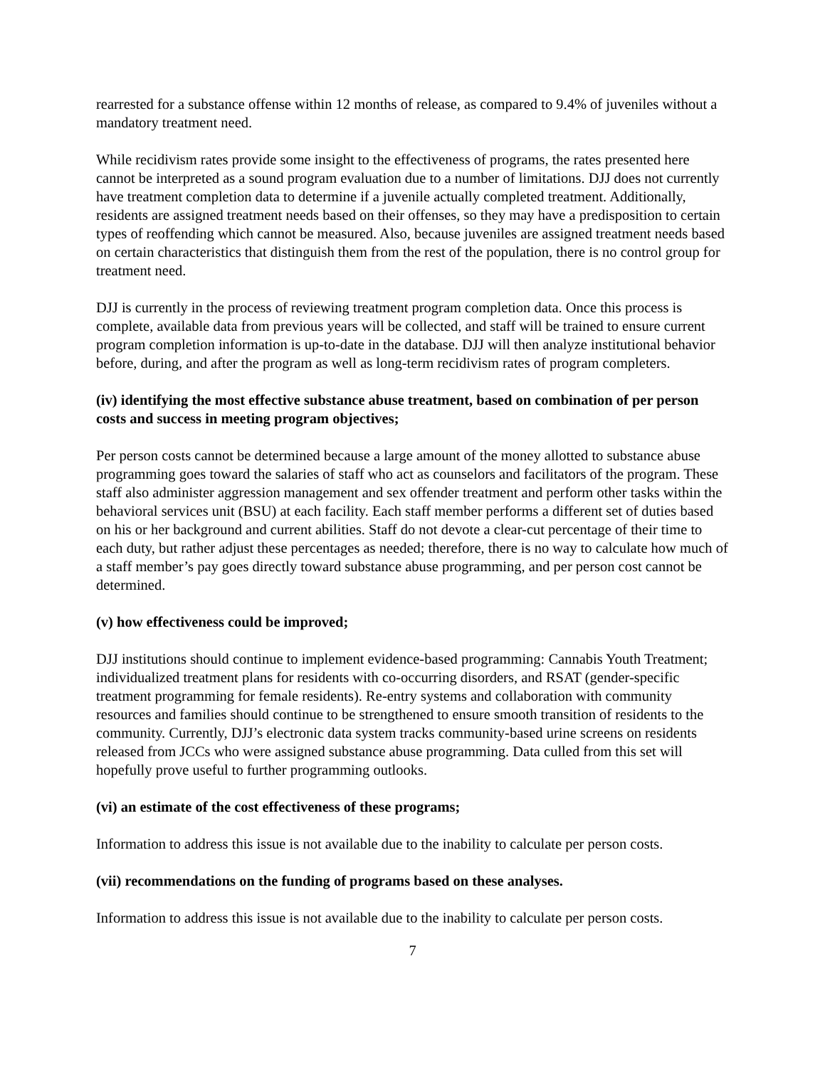rearrested for a substance offense within 12 months of release, as compared to 9.4% of juveniles without a mandatory treatment need.
While recidivism rates provide some insight to the effectiveness of programs, the rates presented here cannot be interpreted as a sound program evaluation due to a number of limitations. DJJ does not currently have treatment completion data to determine if a juvenile actually completed treatment. Additionally, residents are assigned treatment needs based on their offenses, so they may have a predisposition to certain types of reoffending which cannot be measured. Also, because juveniles are assigned treatment needs based on certain characteristics that distinguish them from the rest of the population, there is no control group for treatment need.
DJJ is currently in the process of reviewing treatment program completion data. Once this process is complete, available data from previous years will be collected, and staff will be trained to ensure current program completion information is up-to-date in the database. DJJ will then analyze institutional behavior before, during, and after the program as well as long-term recidivism rates of program completers.
(iv) identifying the most effective substance abuse treatment, based on combination of per person costs and success in meeting program objectives;
Per person costs cannot be determined because a large amount of the money allotted to substance abuse programming goes toward the salaries of staff who act as counselors and facilitators of the program. These staff also administer aggression management and sex offender treatment and perform other tasks within the behavioral services unit (BSU) at each facility. Each staff member performs a different set of duties based on his or her background and current abilities. Staff do not devote a clear-cut percentage of their time to each duty, but rather adjust these percentages as needed; therefore, there is no way to calculate how much of a staff member’s pay goes directly toward substance abuse programming, and per person cost cannot be determined.
(v) how effectiveness could be improved;
DJJ institutions should continue to implement evidence-based programming: Cannabis Youth Treatment; individualized treatment plans for residents with co-occurring disorders, and RSAT (gender-specific treatment programming for female residents). Re-entry systems and collaboration with community resources and families should continue to be strengthened to ensure smooth transition of residents to the community. Currently, DJJ’s electronic data system tracks community-based urine screens on residents released from JCCs who were assigned substance abuse programming. Data culled from this set will hopefully prove useful to further programming outlooks.
(vi) an estimate of the cost effectiveness of these programs;
Information to address this issue is not available due to the inability to calculate per person costs.
(vii) recommendations on the funding of programs based on these analyses.
Information to address this issue is not available due to the inability to calculate per person costs.
7